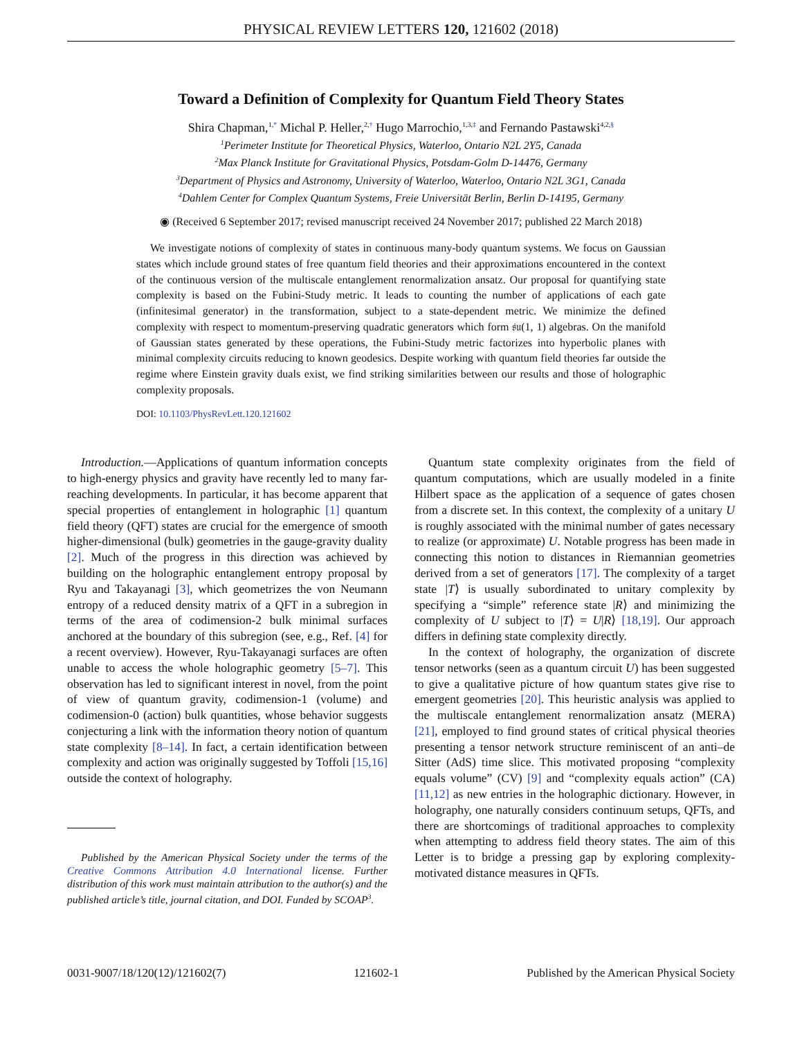PHYSICAL REVIEW LETTERS 120, 121602 (2018)
Toward a Definition of Complexity for Quantum Field Theory States
Shira Chapman,<sup>1,*</sup> Michal P. Heller,<sup>2,†</sup> Hugo Marrochio,<sup>1,3,‡</sup> and Fernando Pastawski<sup>4,2,§</sup>
<sup>1</sup> Perimeter Institute for Theoretical Physics, Waterloo, Ontario N2L 2Y5, Canada
<sup>2</sup> Max Planck Institute for Gravitational Physics, Potsdam-Golm D-14476, Germany
<sup>3</sup> Department of Physics and Astronomy, University of Waterloo, Waterloo, Ontario N2L 3G1, Canada
<sup>4</sup> Dahlem Center for Complex Quantum Systems, Freie Universität Berlin, Berlin D-14195, Germany
◉ (Received 6 September 2017; revised manuscript received 24 November 2017; published 22 March 2018)
We investigate notions of complexity of states in continuous many-body quantum systems. We focus on Gaussian states which include ground states of free quantum field theories and their approximations encountered in the context of the continuous version of the multiscale entanglement renormalization ansatz. Our proposal for quantifying state complexity is based on the Fubini-Study metric. It leads to counting the number of applications of each gate (infinitesimal generator) in the transformation, subject to a state-dependent metric. We minimize the defined complexity with respect to momentum-preserving quadratic generators which form 𝔰𝔲(1, 1) algebras. On the manifold of Gaussian states generated by these operations, the Fubini-Study metric factorizes into hyperbolic planes with minimal complexity circuits reducing to known geodesics. Despite working with quantum field theories far outside the regime where Einstein gravity duals exist, we find striking similarities between our results and those of holographic complexity proposals.
DOI: 10.1103/PhysRevLett.120.121602
Introduction.—Applications of quantum information concepts to high-energy physics and gravity have recently led to many far-reaching developments. In particular, it has become apparent that special properties of entanglement in holographic [1] quantum field theory (QFT) states are crucial for the emergence of smooth higher-dimensional (bulk) geometries in the gauge-gravity duality [2]. Much of the progress in this direction was achieved by building on the holographic entanglement entropy proposal by Ryu and Takayanagi [3], which geometrizes the von Neumann entropy of a reduced density matrix of a QFT in a subregion in terms of the area of codimension-2 bulk minimal surfaces anchored at the boundary of this subregion (see, e.g., Ref. [4] for a recent overview). However, Ryu-Takayanagi surfaces are often unable to access the whole holographic geometry [5–7]. This observation has led to significant interest in novel, from the point of view of quantum gravity, codimension-1 (volume) and codimension-0 (action) bulk quantities, whose behavior suggests conjecturing a link with the information theory notion of quantum state complexity [8–14]. In fact, a certain identification between complexity and action was originally suggested by Toffoli [15,16] outside the context of holography.
Published by the American Physical Society under the terms of the Creative Commons Attribution 4.0 International license. Further distribution of this work must maintain attribution to the author(s) and the published article’s title, journal citation, and DOI. Funded by SCOAP<sup>3</sup>.
Quantum state complexity originates from the field of quantum computations, which are usually modeled in a finite Hilbert space as the application of a sequence of gates chosen from a discrete set. In this context, the complexity of a unitary U is roughly associated with the minimal number of gates necessary to realize (or approximate) U. Notable progress has been made in connecting this notion to distances in Riemannian geometries derived from a set of generators [17]. The complexity of a target state |T⟩ is usually subordinated to unitary complexity by specifying a “simple” reference state |R⟩ and minimizing the complexity of U subject to |T⟩ = U|R⟩ [18,19]. Our approach differs in defining state complexity directly.
In the context of holography, the organization of discrete tensor networks (seen as a quantum circuit U) has been suggested to give a qualitative picture of how quantum states give rise to emergent geometries [20]. This heuristic analysis was applied to the multiscale entanglement renormalization ansatz (MERA) [21], employed to find ground states of critical physical theories presenting a tensor network structure reminiscent of an anti–de Sitter (AdS) time slice. This motivated proposing “complexity equals volume” (CV) [9] and “complexity equals action” (CA) [11,12] as new entries in the holographic dictionary. However, in holography, one naturally considers continuum setups, QFTs, and there are shortcomings of traditional approaches to complexity when attempting to address field theory states. The aim of this Letter is to bridge a pressing gap by exploring complexity-motivated distance measures in QFTs.
0031-9007/18/120(12)/121602(7) 121602-1 Published by the American Physical Society